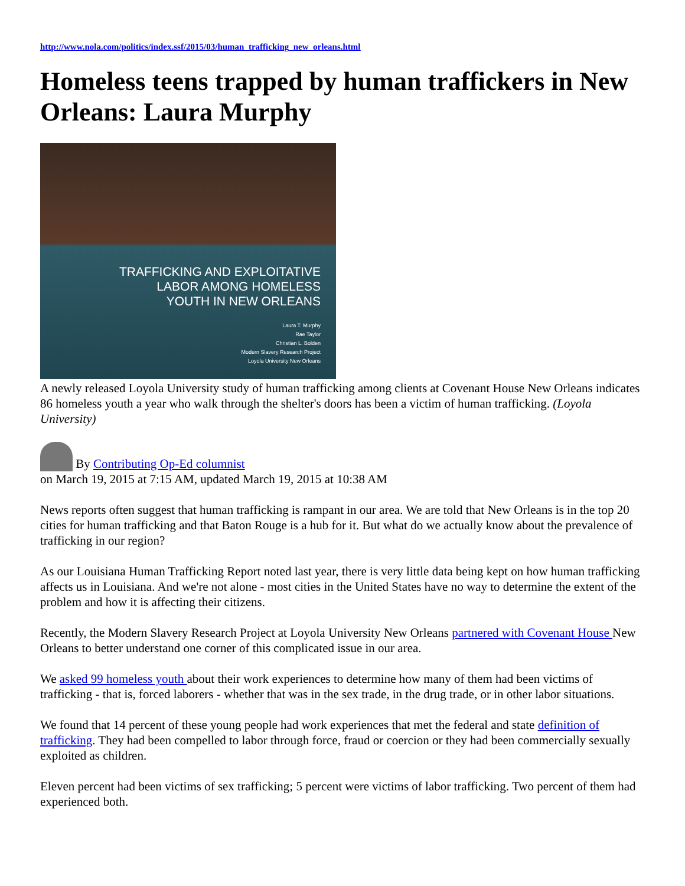http://www.nola.com/politics/index.ssf/2015/03/human_trafficking_new_orleans.html
Homeless teens trapped by human traffickers in New Orleans: Laura Murphy
TRAFFICKING AND EXPLOITATIVE
LABOR AMONG HOMELESS
YOUTH IN NEW ORLEANS
Laura T. Murphy
Rae Taylor
Christian L. Bolden
Modern Slavery Research Project
Loyola University New Orleans
A newly released Loyola University study of human trafficking among clients at Covenant House New Orleans indicates 86 homeless youth a year who walk through the shelter's doors has been a victim of human trafficking. (Loyola University)
By Contributing Op-Ed columnist
on March 19, 2015 at 7:15 AM, updated March 19, 2015 at 10:38 AM
News reports often suggest that human trafficking is rampant in our area. We are told that New Orleans is in the top 20 cities for human trafficking and that Baton Rouge is a hub for it. But what do we actually know about the prevalence of trafficking in our region?
As our Louisiana Human Trafficking Report noted last year, there is very little data being kept on how human trafficking affects us in Louisiana. And we're not alone - most cities in the United States have no way to determine the extent of the problem and how it is affecting their citizens.
Recently, the Modern Slavery Research Project at Loyola University New Orleans partnered with Covenant House New Orleans to better understand one corner of this complicated issue in our area.
We asked 99 homeless youth about their work experiences to determine how many of them had been victims of trafficking - that is, forced laborers - whether that was in the sex trade, in the drug trade, or in other labor situations.
We found that 14 percent of these young people had work experiences that met the federal and state definition of trafficking. They had been compelled to labor through force, fraud or coercion or they had been commercially sexually exploited as children.
Eleven percent had been victims of sex trafficking; 5 percent were victims of labor trafficking. Two percent of them had experienced both.